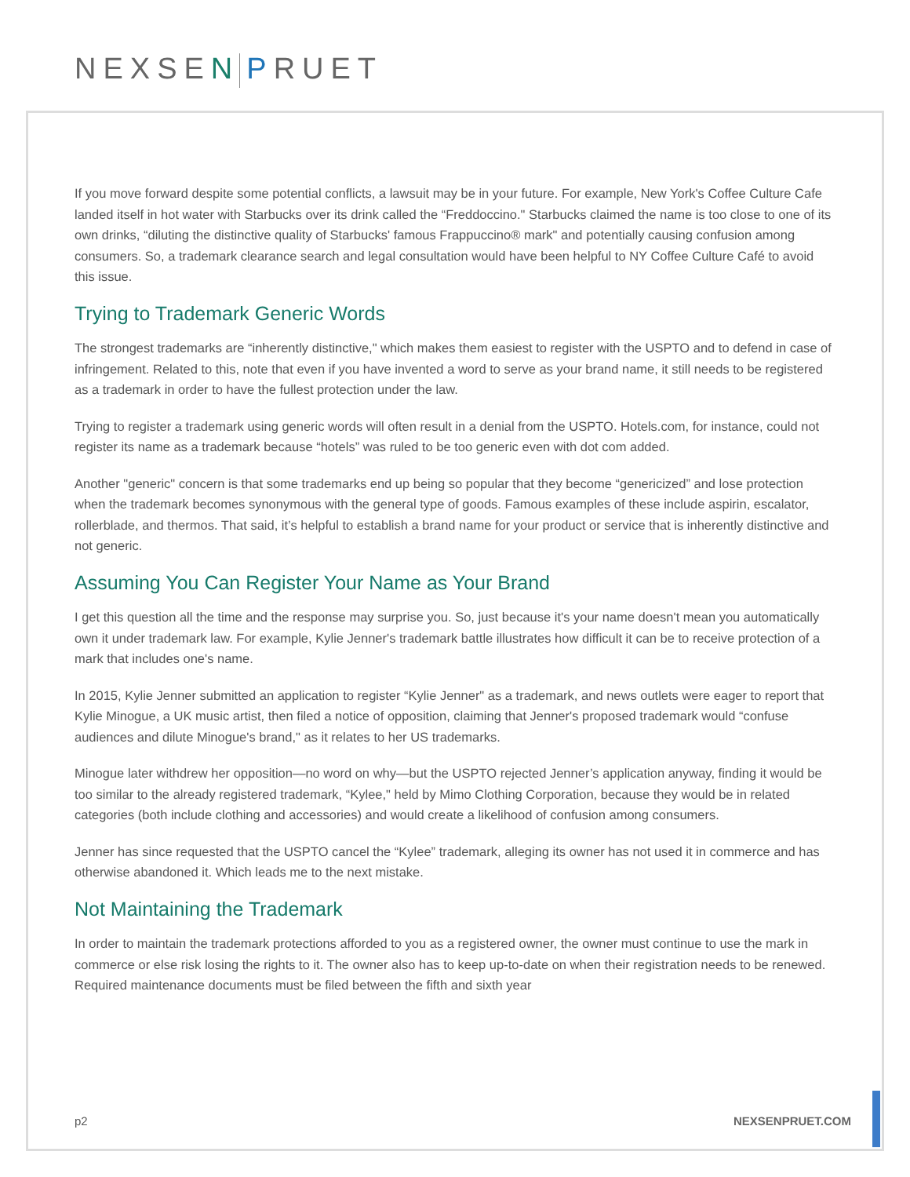NEXSEN PRUET
If you move forward despite some potential conflicts, a lawsuit may be in your future. For example, New York's Coffee Culture Cafe landed itself in hot water with Starbucks over its drink called the “Freddoccino." Starbucks claimed the name is too close to one of its own drinks, “diluting the distinctive quality of Starbucks' famous Frappuccino® mark" and potentially causing confusion among consumers. So, a trademark clearance search and legal consultation would have been helpful to NY Coffee Culture Café to avoid this issue.
Trying to Trademark Generic Words
The strongest trademarks are “inherently distinctive," which makes them easiest to register with the USPTO and to defend in case of infringement. Related to this, note that even if you have invented a word to serve as your brand name, it still needs to be registered as a trademark in order to have the fullest protection under the law.
Trying to register a trademark using generic words will often result in a denial from the USPTO. Hotels.com, for instance, could not register its name as a trademark because “hotels” was ruled to be too generic even with dot com added.
Another "generic" concern is that some trademarks end up being so popular that they become “genericized” and lose protection when the trademark becomes synonymous with the general type of goods. Famous examples of these include aspirin, escalator, rollerblade, and thermos. That said, it’s helpful to establish a brand name for your product or service that is inherently distinctive and not generic.
Assuming You Can Register Your Name as Your Brand
I get this question all the time and the response may surprise you. So, just because it's your name doesn't mean you automatically own it under trademark law. For example, Kylie Jenner's trademark battle illustrates how difficult it can be to receive protection of a mark that includes one's name.
In 2015, Kylie Jenner submitted an application to register “Kylie Jenner" as a trademark, and news outlets were eager to report that Kylie Minogue, a UK music artist, then filed a notice of opposition, claiming that Jenner's proposed trademark would “confuse audiences and dilute Minogue's brand," as it relates to her US trademarks.
Minogue later withdrew her opposition—no word on why—but the USPTO rejected Jenner’s application anyway, finding it would be too similar to the already registered trademark, “Kylee," held by Mimo Clothing Corporation, because they would be in related categories (both include clothing and accessories) and would create a likelihood of confusion among consumers.
Jenner has since requested that the USPTO cancel the “Kylee” trademark, alleging its owner has not used it in commerce and has otherwise abandoned it. Which leads me to the next mistake.
Not Maintaining the Trademark
In order to maintain the trademark protections afforded to you as a registered owner, the owner must continue to use the mark in commerce or else risk losing the rights to it. The owner also has to keep up-to-date on when their registration needs to be renewed. Required maintenance documents must be filed between the fifth and sixth year
p2 NEXSENPRUET.COM